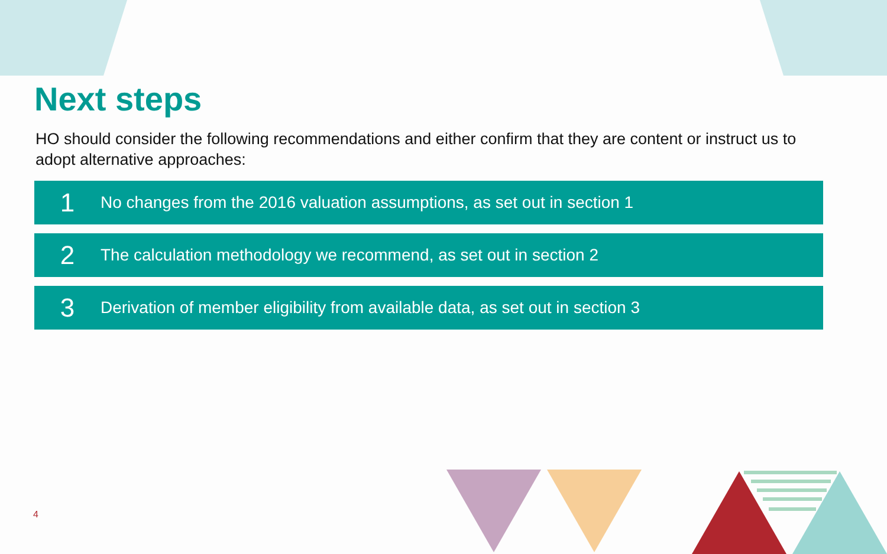Next steps
HO should consider the following recommendations and either confirm that they are content or instruct us to adopt alternative approaches:
1 No changes from the 2016 valuation assumptions, as set out in section 1
2 The calculation methodology we recommend, as set out in section 2
3 Derivation of member eligibility from available data, as set out in section 3
4